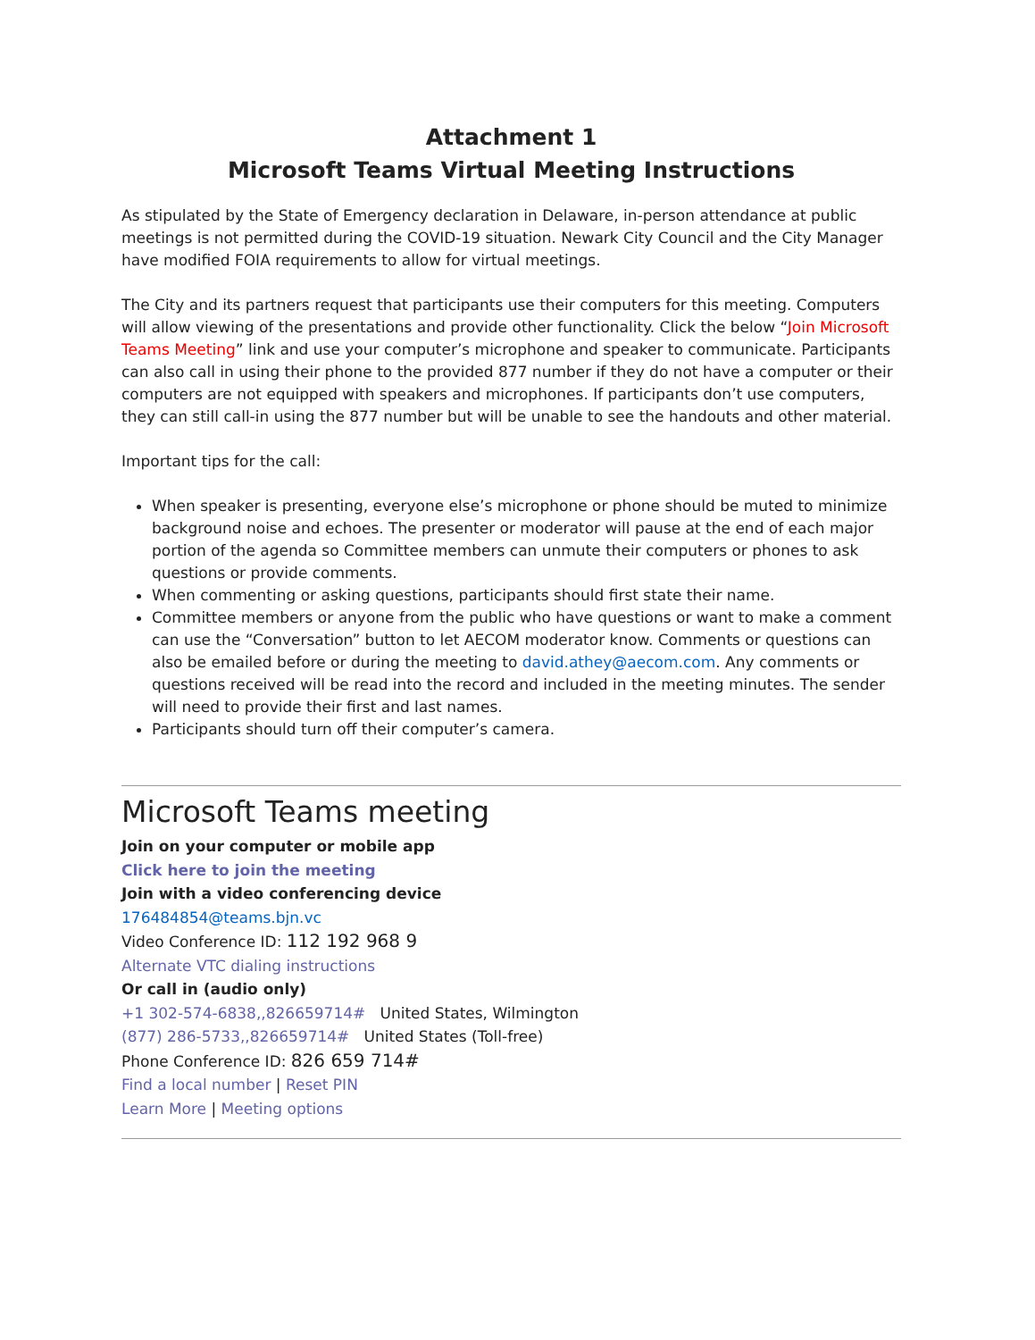Attachment 1
Microsoft Teams Virtual Meeting Instructions
As stipulated by the State of Emergency declaration in Delaware, in-person attendance at public meetings is not permitted during the COVID-19 situation. Newark City Council and the City Manager have modified FOIA requirements to allow for virtual meetings.
The City and its partners request that participants use their computers for this meeting. Computers will allow viewing of the presentations and provide other functionality. Click the below “Join Microsoft Teams Meeting” link and use your computer’s microphone and speaker to communicate. Participants can also call in using their phone to the provided 877 number if they do not have a computer or their computers are not equipped with speakers and microphones. If participants don’t use computers, they can still call-in using the 877 number but will be unable to see the handouts and other material.
Important tips for the call:
When speaker is presenting, everyone else’s microphone or phone should be muted to minimize background noise and echoes. The presenter or moderator will pause at the end of each major portion of the agenda so Committee members can unmute their computers or phones to ask questions or provide comments.
When commenting or asking questions, participants should first state their name.
Committee members or anyone from the public who have questions or want to make a comment can use the “Conversation” button to let AECOM moderator know. Comments or questions can also be emailed before or during the meeting to david.athey@aecom.com. Any comments or questions received will be read into the record and included in the meeting minutes. The sender will need to provide their first and last names.
Participants should turn off their computer’s camera.
Microsoft Teams meeting
Join on your computer or mobile app
Click here to join the meeting
Join with a video conferencing device
176484854@teams.bjn.vc
Video Conference ID: 112 192 968 9
Alternate VTC dialing instructions
Or call in (audio only)
+1 302-574-6838,,826659714# United States, Wilmington
(877) 286-5733,,826659714# United States (Toll-free)
Phone Conference ID: 826 659 714#
Find a local number | Reset PIN
Learn More | Meeting options